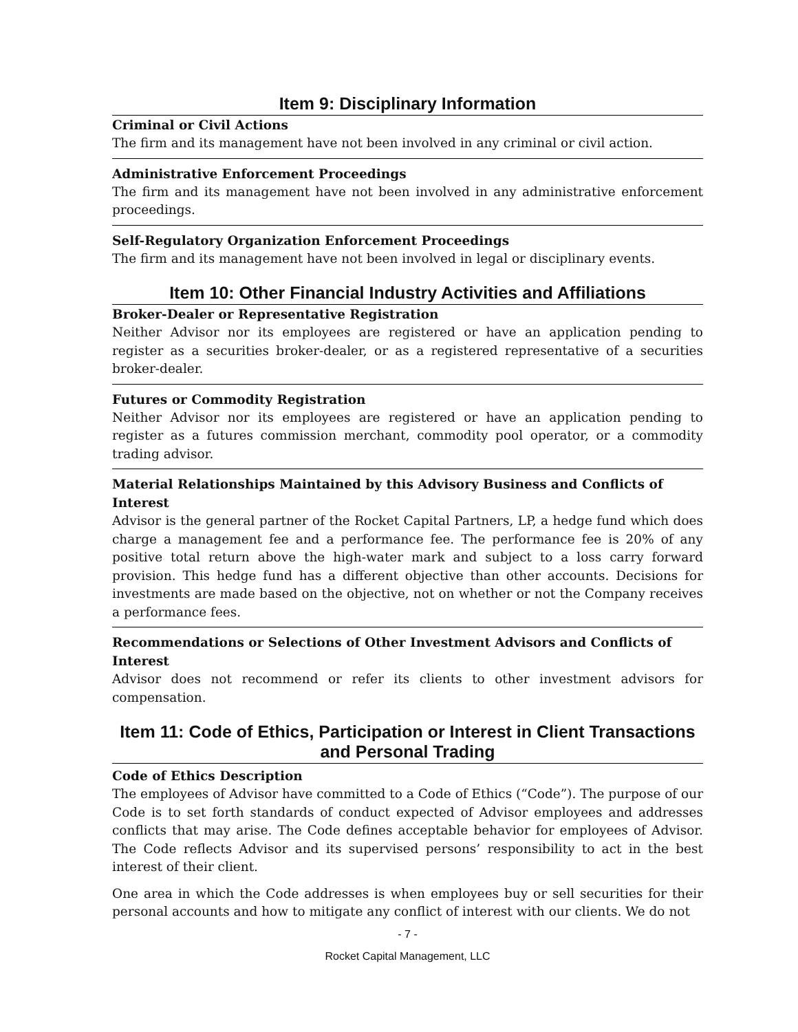Item 9: Disciplinary Information
Criminal or Civil Actions
The firm and its management have not been involved in any criminal or civil action.
Administrative Enforcement Proceedings
The firm and its management have not been involved in any administrative enforcement proceedings.
Self-Regulatory Organization Enforcement Proceedings
The firm and its management have not been involved in legal or disciplinary events.
Item 10: Other Financial Industry Activities and Affiliations
Broker-Dealer or Representative Registration
Neither Advisor nor its employees are registered or have an application pending to register as a securities broker-dealer, or as a registered representative of a securities broker-dealer.
Futures or Commodity Registration
Neither Advisor nor its employees are registered or have an application pending to register as a futures commission merchant, commodity pool operator, or a commodity trading advisor.
Material Relationships Maintained by this Advisory Business and Conflicts of Interest
Advisor is the general partner of the Rocket Capital Partners, LP, a hedge fund which does charge a management fee and a performance fee. The performance fee is 20% of any positive total return above the high-water mark and subject to a loss carry forward provision. This hedge fund has a different objective than other accounts. Decisions for investments are made based on the objective, not on whether or not the Company receives a performance fees.
Recommendations or Selections of Other Investment Advisors and Conflicts of Interest
Advisor does not recommend or refer its clients to other investment advisors for compensation.
Item 11: Code of Ethics, Participation or Interest in Client Transactions and Personal Trading
Code of Ethics Description
The employees of Advisor have committed to a Code of Ethics (“Code”). The purpose of our Code is to set forth standards of conduct expected of Advisor employees and addresses conflicts that may arise. The Code defines acceptable behavior for employees of Advisor. The Code reflects Advisor and its supervised persons’ responsibility to act in the best interest of their client.
One area in which the Code addresses is when employees buy or sell securities for their personal accounts and how to mitigate any conflict of interest with our clients. We do not
- 7 -
Rocket Capital Management, LLC